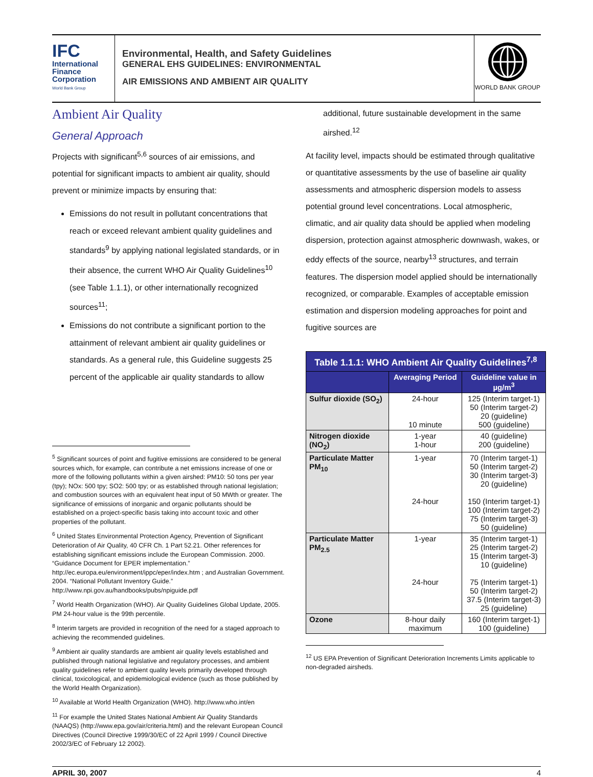IFC
International Finance Corporation
World Bank Group
Environmental, Health, and Safety Guidelines
GENERAL EHS GUIDELINES: ENVIRONMENTAL
AIR EMISSIONS AND AMBIENT AIR QUALITY
WORLD BANK GROUP
Ambient Air Quality
General Approach
Projects with significant<sup>5,6</sup> sources of air emissions, and potential for significant impacts to ambient air quality, should prevent or minimize impacts by ensuring that:
Emissions do not result in pollutant concentrations that reach or exceed relevant ambient quality guidelines and standards<sup>9</sup> by applying national legislated standards, or in their absence, the current WHO Air Quality Guidelines<sup>10</sup> (see Table 1.1.1), or other internationally recognized sources<sup>11</sup>;
Emissions do not contribute a significant portion to the attainment of relevant ambient air quality guidelines or standards. As a general rule, this Guideline suggests 25 percent of the applicable air quality standards to allow
<sup>5</sup> Significant sources of point and fugitive emissions are considered to be general sources which, for example, can contribute a net emissions increase of one or more of the following pollutants within a given airshed: PM10: 50 tons per year (tpy); NOx: 500 tpy; SO2: 500 tpy; or as established through national legislation; and combustion sources with an equivalent heat input of 50 MWth or greater. The significance of emissions of inorganic and organic pollutants should be established on a project-specific basis taking into account toxic and other properties of the pollutant.
<sup>6</sup> United States Environmental Protection Agency, Prevention of Significant Deterioration of Air Quality, 40 CFR Ch. 1 Part 52.21. Other references for establishing significant emissions include the European Commission. 2000. “Guidance Document for EPER implementation.” http://ec.europa.eu/environment/ippc/eper/index.htm ; and Australian Government. 2004. “National Pollutant Inventory Guide.” http://www.npi.gov.au/handbooks/pubs/npiguide.pdf
<sup>7</sup> World Health Organization (WHO). Air Quality Guidelines Global Update, 2005. PM 24-hour value is the 99th percentile.
<sup>8</sup> Interim targets are provided in recognition of the need for a staged approach to achieving the recommended guidelines.
<sup>9</sup> Ambient air quality standards are ambient air quality levels established and published through national legislative and regulatory processes, and ambient quality guidelines refer to ambient quality levels primarily developed through clinical, toxicological, and epidemiological evidence (such as those published by the World Health Organization).
<sup>10</sup> Available at World Health Organization (WHO). http://www.who.int/en
<sup>11</sup> For example the United States National Ambient Air Quality Standards (NAAQS) (http://www.epa.gov/air/criteria.html) and the relevant European Council Directives (Council Directive 1999/30/EC of 22 April 1999 / Council Directive 2002/3/EC of February 12 2002).
additional, future sustainable development in the same airshed.<sup>12</sup>
At facility level, impacts should be estimated through qualitative or quantitative assessments by the use of baseline air quality assessments and atmospheric dispersion models to assess potential ground level concentrations. Local atmospheric, climatic, and air quality data should be applied when modeling dispersion, protection against atmospheric downwash, wakes, or eddy effects of the source, nearby<sup>13</sup> structures, and terrain features. The dispersion model applied should be internationally recognized, or comparable. Examples of acceptable emission estimation and dispersion modeling approaches for point and fugitive sources are
| Table 1.1.1: WHO Ambient Air Quality Guidelines<sup>7,8</sup> | | |
| --- | --- | --- |
| | Averaging Period | Guideline value in µg/m<sup>3</sup> |
| Sulfur dioxide (SO<sub>2</sub>) | 24-hour 10 minute | 125 (Interim target-1) 50 (Interim target-2) 20 (guideline) 500 (guideline) |
| Nitrogen dioxide (NO<sub>2</sub>) | 1-year 1-hour | 40 (guideline) 200 (guideline) |
| Particulate Matter PM<sub>10</sub> | 1-year 24-hour | 70 (Interim target-1) 50 (Interim target-2) 30 (Interim target-3) 20 (guideline) 150 (Interim target-1) 100 (Interim target-2) 75 (Interim target-3) 50 (guideline) |
| Particulate Matter PM<sub>2.5</sub> | 1-year 24-hour | 35 (Interim target-1) 25 (Interim target-2) 15 (Interim target-3) 10 (guideline) 75 (Interim target-1) 50 (Interim target-2) 37.5 (Interim target-3) 25 (guideline) |
| Ozone | 8-hour daily maximum | 160 (Interim target-1) 100 (guideline) |
<sup>12</sup> US EPA Prevention of Significant Deterioration Increments Limits applicable to non-degraded airsheds.
APRIL 30, 2007 4